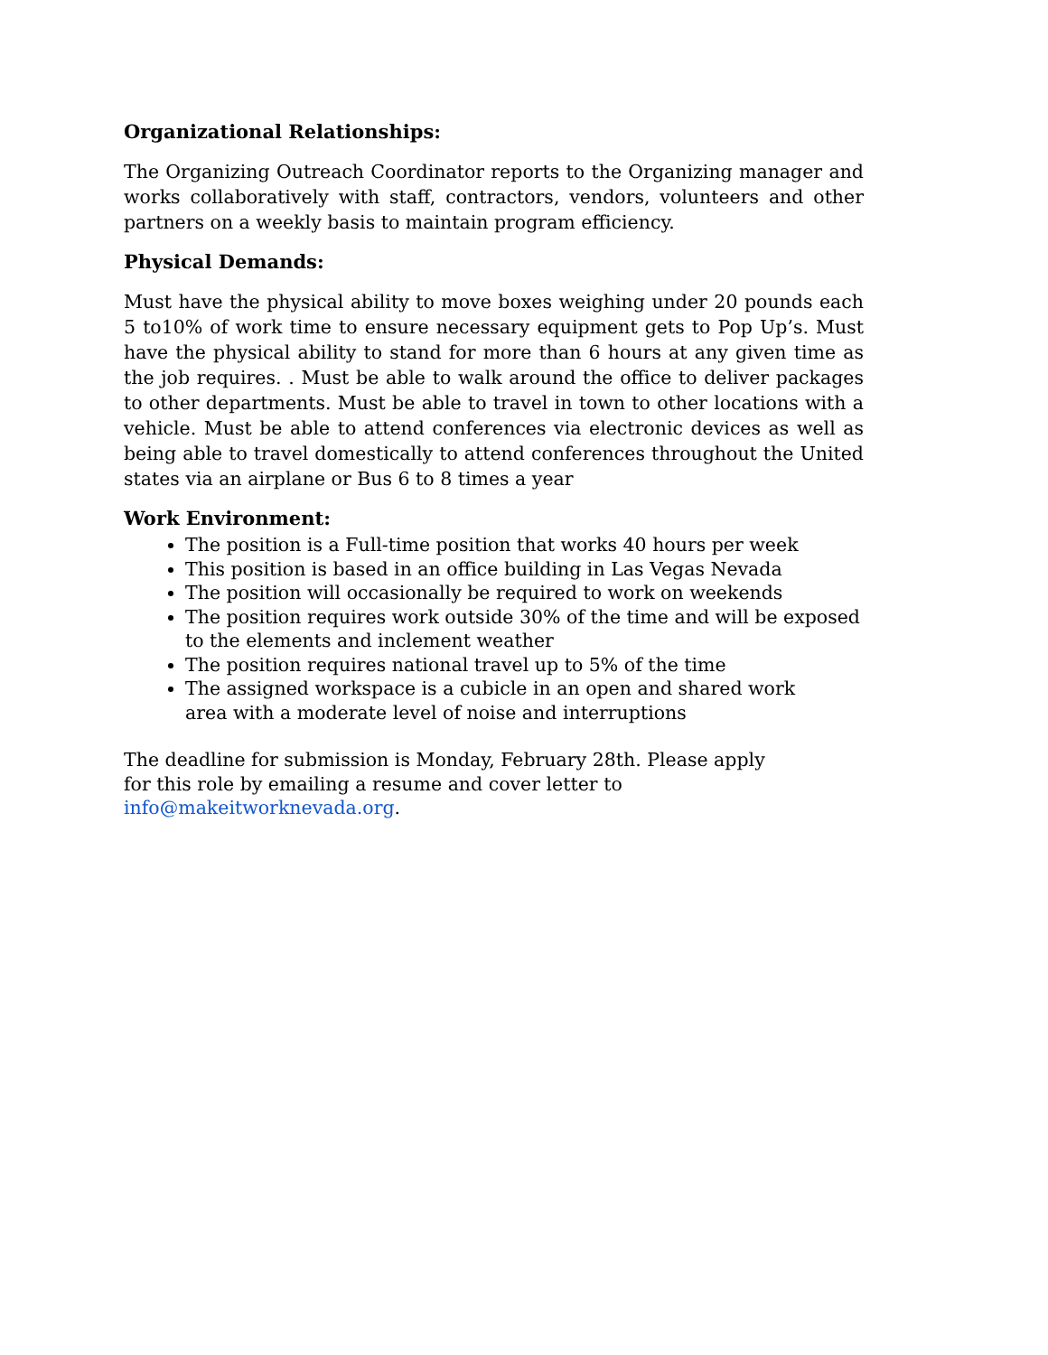Organizational Relationships:
The Organizing Outreach Coordinator reports to the Organizing manager and works collaboratively with staff, contractors, vendors, volunteers and other partners on a weekly basis to maintain program efficiency.
Physical Demands:
Must have the physical ability to move boxes weighing under 20 pounds each 5 to10% of work time to ensure necessary equipment gets to Pop Up’s. Must have the physical ability to stand for more than 6 hours at any given time as the job requires. . Must be able to walk around the office to deliver packages to other departments. Must be able to travel in town to other locations with a vehicle. Must be able to attend conferences via electronic devices as well as being able to travel domestically to attend conferences throughout the United states via an airplane or Bus 6 to 8 times a year
Work Environment:
The position is a Full-time position that works 40 hours per week
This position is based in an office building in Las Vegas Nevada
The position will occasionally be required to work on weekends
The position requires work outside 30% of the time and will be exposed to the elements and inclement weather
The position requires national travel up to 5% of the time
The assigned workspace is a cubicle in an open and shared work
area with a moderate level of noise and interruptions
The deadline for submission is Monday, February 28th. Please apply for this role by emailing a resume and cover letter to info@makeitworknevada.org.